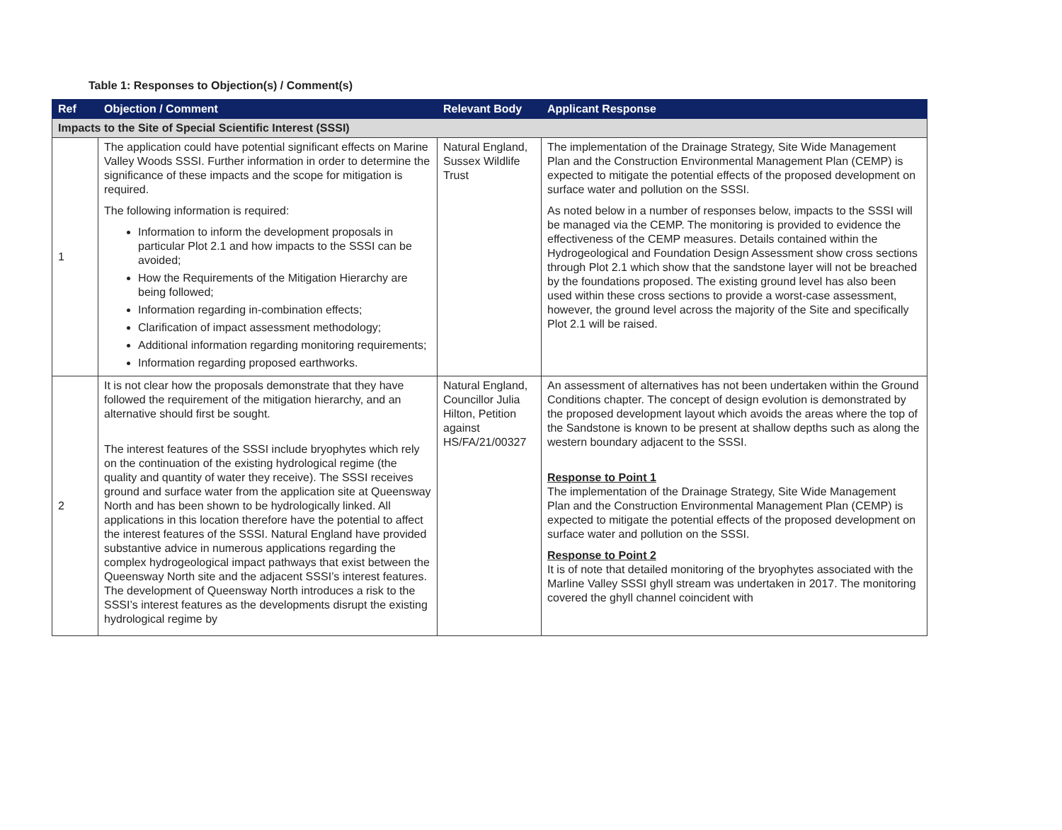Table 1: Responses to Objection(s) / Comment(s)
| Ref | Objection / Comment | Relevant Body | Applicant Response |
| --- | --- | --- | --- |
| Impacts to the Site of Special Scientific Interest (SSSI) | | | |
| 1 | The application could have potential significant effects on Marine Valley Woods SSSI. Further information in order to determine the significance of these impacts and the scope for mitigation is required. The following information is required: Information to inform the development proposals in particular Plot 2.1 and how impacts to the SSSI can be avoided; How the Requirements of the Mitigation Hierarchy are being followed; Information regarding in-combination effects; Clarification of impact assessment methodology; Additional information regarding monitoring requirements; Information regarding proposed earthworks. | Natural England, Sussex Wildlife Trust | The implementation of the Drainage Strategy, Site Wide Management Plan and the Construction Environmental Management Plan (CEMP) is expected to mitigate the potential effects of the proposed development on surface water and pollution on the SSSI. As noted below in a number of responses below, impacts to the SSSI will be managed via the CEMP. The monitoring is provided to evidence the effectiveness of the CEMP measures. Details contained within the Hydrogeological and Foundation Design Assessment show cross sections through Plot 2.1 which show that the sandstone layer will not be breached by the foundations proposed. The existing ground level has also been used within these cross sections to provide a worst-case assessment, however, the ground level across the majority of the Site and specifically Plot 2.1 will be raised. |
| 2 | It is not clear how the proposals demonstrate that they have followed the requirement of the mitigation hierarchy, and an alternative should first be sought. The interest features of the SSSI include bryophytes which rely on the continuation of the existing hydrological regime (the quality and quantity of water they receive). The SSSI receives ground and surface water from the application site at Queensway North and has been shown to be hydrologically linked. All applications in this location therefore have the potential to affect the interest features of the SSSI. Natural England have provided substantive advice in numerous applications regarding the complex hydrogeological impact pathways that exist between the Queensway North site and the adjacent SSSI’s interest features. The development of Queensway North introduces a risk to the SSSI’s interest features as the developments disrupt the existing hydrological regime by | Natural England, Councillor Julia Hilton, Petition against HS/FA/21/00327 | An assessment of alternatives has not been undertaken within the Ground Conditions chapter. The concept of design evolution is demonstrated by the proposed development layout which avoids the areas where the top of the Sandstone is known to be present at shallow depths such as along the western boundary adjacent to the SSSI. Response to Point 1 The implementation of the Drainage Strategy, Site Wide Management Plan and the Construction Environmental Management Plan (CEMP) is expected to mitigate the potential effects of the proposed development on surface water and pollution on the SSSI. Response to Point 2 It is of note that detailed monitoring of the bryophytes associated with the Marline Valley SSSI ghyll stream was undertaken in 2017. The monitoring covered the ghyll channel coincident with |